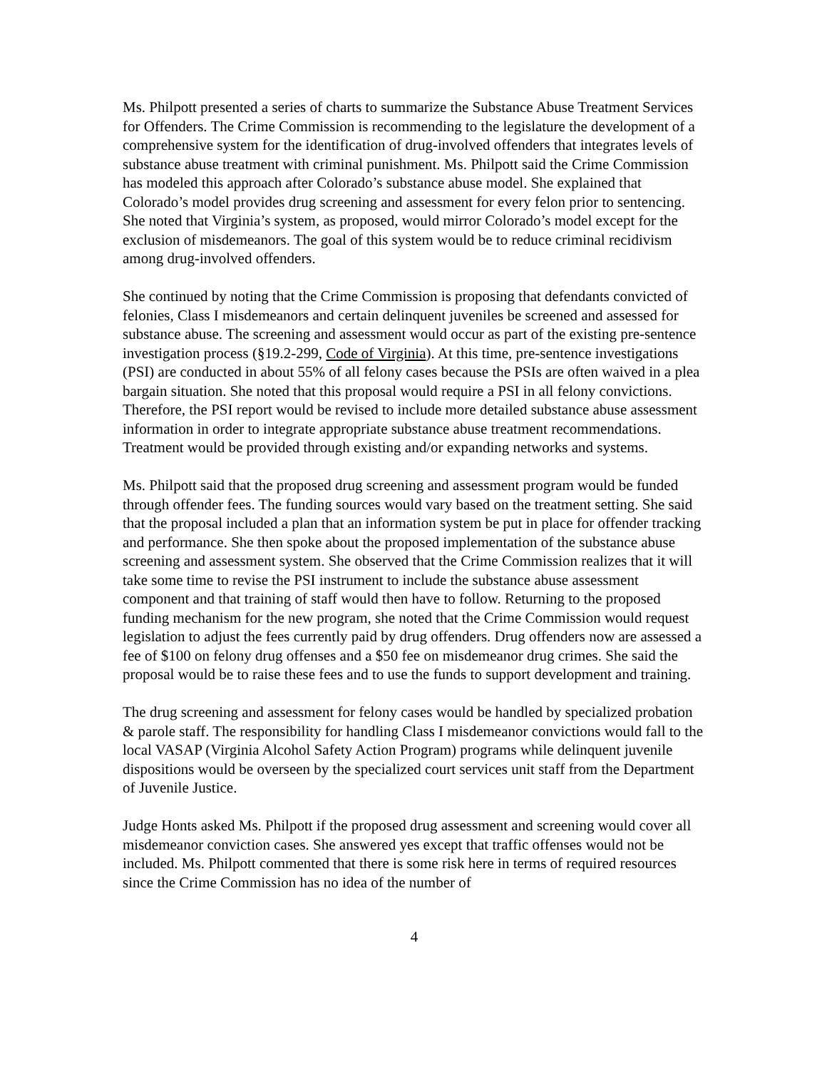Ms. Philpott presented a series of charts to summarize the Substance Abuse Treatment Services for Offenders. The Crime Commission is recommending to the legislature the development of a comprehensive system for the identification of drug-involved offenders that integrates levels of substance abuse treatment with criminal punishment. Ms. Philpott said the Crime Commission has modeled this approach after Colorado’s substance abuse model. She explained that Colorado’s model provides drug screening and assessment for every felon prior to sentencing. She noted that Virginia’s system, as proposed, would mirror Colorado’s model except for the exclusion of misdemeanors. The goal of this system would be to reduce criminal recidivism among drug-involved offenders.
She continued by noting that the Crime Commission is proposing that defendants convicted of felonies, Class I misdemeanors and certain delinquent juveniles be screened and assessed for substance abuse. The screening and assessment would occur as part of the existing pre-sentence investigation process (§19.2-299, Code of Virginia). At this time, pre-sentence investigations (PSI) are conducted in about 55% of all felony cases because the PSIs are often waived in a plea bargain situation. She noted that this proposal would require a PSI in all felony convictions. Therefore, the PSI report would be revised to include more detailed substance abuse assessment information in order to integrate appropriate substance abuse treatment recommendations. Treatment would be provided through existing and/or expanding networks and systems.
Ms. Philpott said that the proposed drug screening and assessment program would be funded through offender fees. The funding sources would vary based on the treatment setting. She said that the proposal included a plan that an information system be put in place for offender tracking and performance. She then spoke about the proposed implementation of the substance abuse screening and assessment system. She observed that the Crime Commission realizes that it will take some time to revise the PSI instrument to include the substance abuse assessment component and that training of staff would then have to follow. Returning to the proposed funding mechanism for the new program, she noted that the Crime Commission would request legislation to adjust the fees currently paid by drug offenders. Drug offenders now are assessed a fee of $100 on felony drug offenses and a $50 fee on misdemeanor drug crimes. She said the proposal would be to raise these fees and to use the funds to support development and training.
The drug screening and assessment for felony cases would be handled by specialized probation & parole staff. The responsibility for handling Class I misdemeanor convictions would fall to the local VASAP (Virginia Alcohol Safety Action Program) programs while delinquent juvenile dispositions would be overseen by the specialized court services unit staff from the Department of Juvenile Justice.
Judge Honts asked Ms. Philpott if the proposed drug assessment and screening would cover all misdemeanor conviction cases. She answered yes except that traffic offenses would not be included. Ms. Philpott commented that there is some risk here in terms of required resources since the Crime Commission has no idea of the number of
4